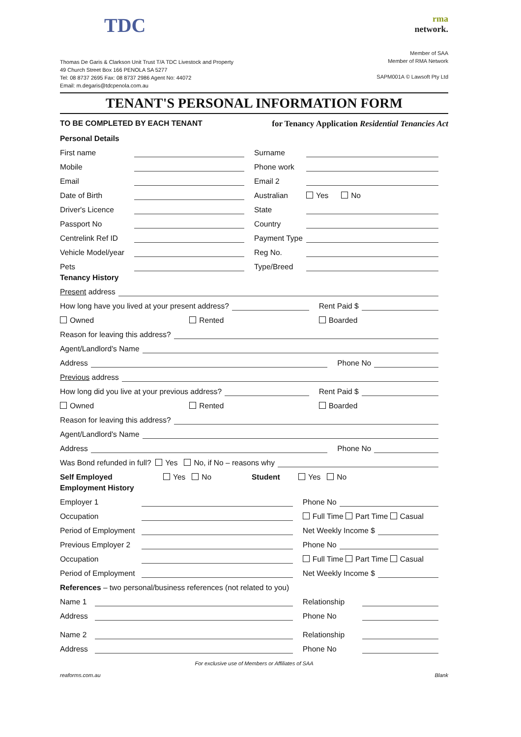TDC
Thomas De Garis & Clarkson Unit Trust T/A TDC Livestock and Property
49 Church Street Box 166 PENOLA SA 5277
Tel: 08 8737 2695 Fax: 08 8737 2986 Agent No: 44072
Email: m.degaris@tdcpenola.com.au
rma
network.
Member of SAA
Member of RMA Network
SAPM001A © Lawsoft Pty Ltd
TENANT'S PERSONAL INFORMATION FORM
TO BE COMPLETED BY EACH TENANT for Tenancy Application Residential Tenancies Act
Personal Details
First name
Surname
Mobile
Phone work
Email
Email 2
Date of Birth
Australian Yes No
Driver's Licence
State
Passport No
Country
Centrelink Ref ID
Payment Type
Vehicle Model/year
Reg No.
Pets
Type/Breed
Tenancy History
Present address
How long have you lived at your present address?
Rent Paid $
Owned Rented Boarded
Reason for leaving this address?
Agent/Landlord's Name
Address
Phone No
Previous address
How long did you live at your previous address?
Rent Paid $
Owned Rented Boarded
Reason for leaving this address?
Agent/Landlord's Name
Address
Phone No
Was Bond refunded in full? Yes No, if No – reasons why
Self Employed Yes No Student Yes No
Employment History
Employer 1
Phone No
Occupation
Full Time Part Time Casual
Period of Employment
Net Weekly Income $
Previous Employer 2
Phone No
Occupation
Full Time Part Time Casual
Period of Employment
Net Weekly Income $
References – two personal/business references (not related to you)
Name 1
Relationship
Address
Phone No
Name 2
Relationship
Address
Phone No
For exclusive use of Members or Affiliates of SAA
reaforms.com.au Blank